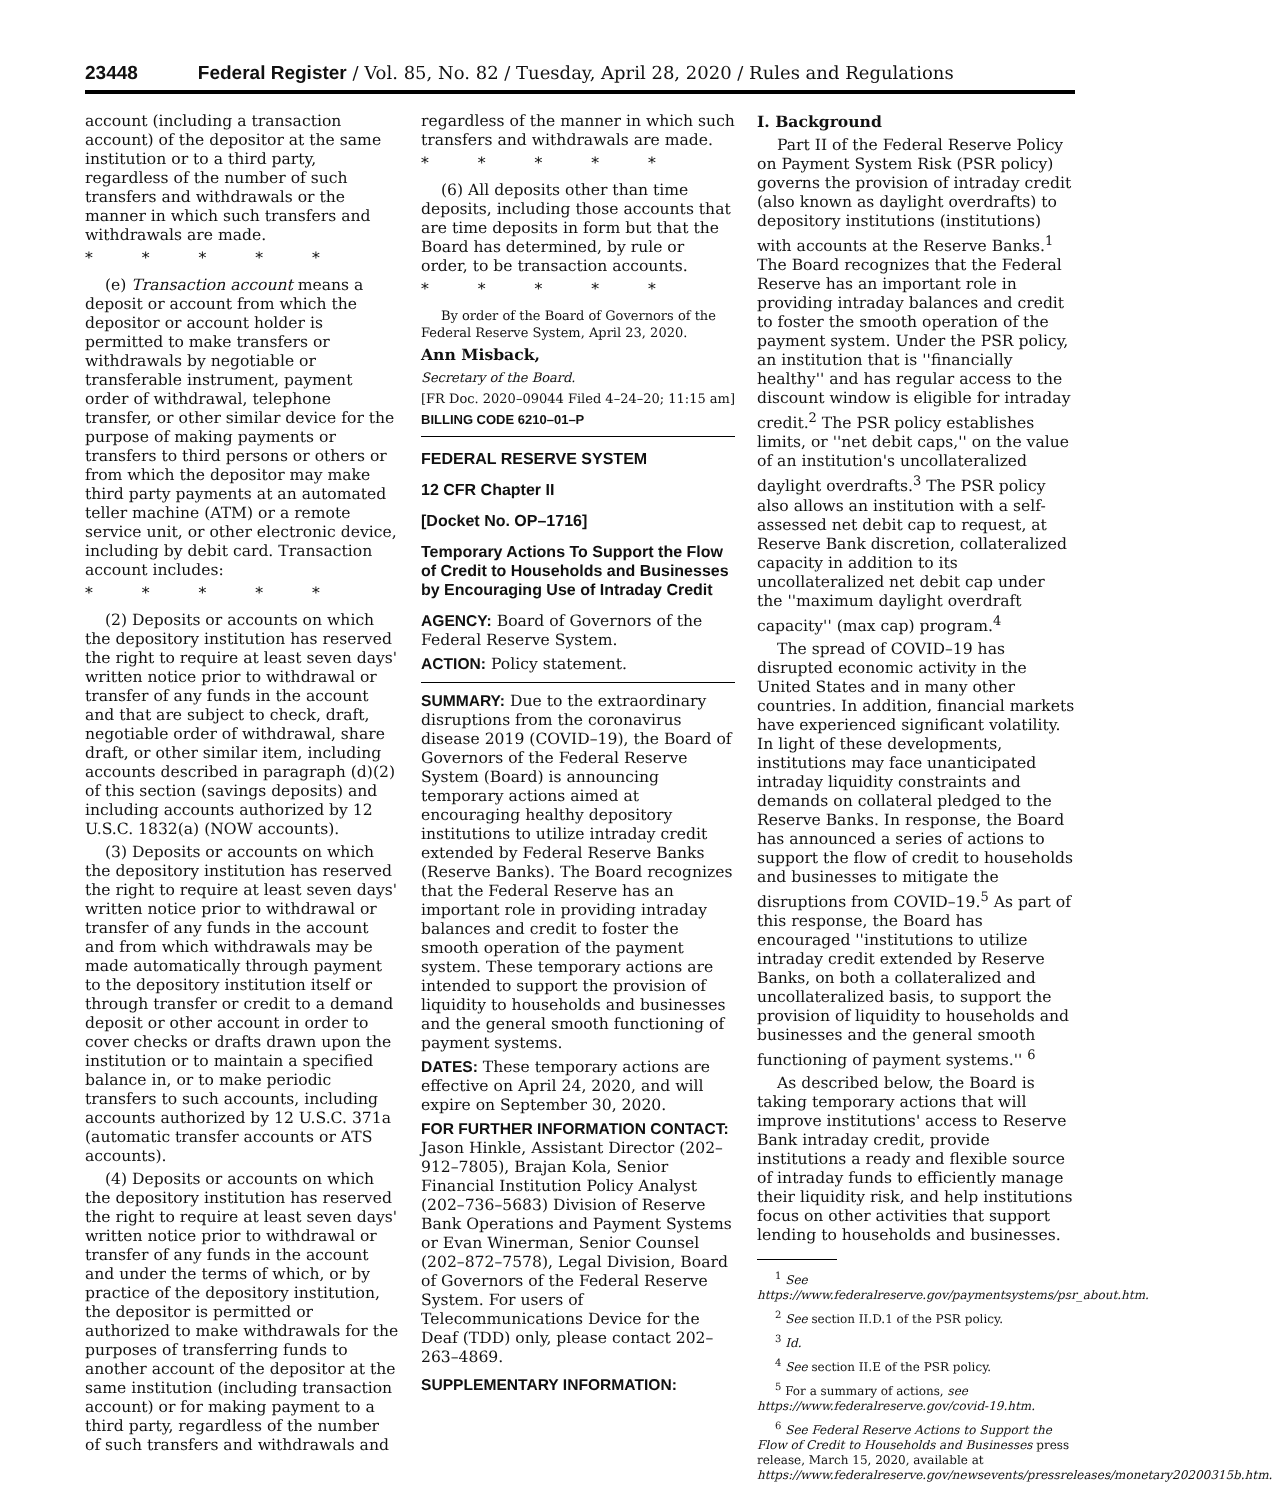23448 Federal Register / Vol. 85, No. 82 / Tuesday, April 28, 2020 / Rules and Regulations
account (including a transaction account) of the depositor at the same institution or to a third party, regardless of the number of such transfers and withdrawals or the manner in which such transfers and withdrawals are made.
* * * * *
(e) Transaction account means a deposit or account from which the depositor or account holder is permitted to make transfers or withdrawals by negotiable or transferable instrument, payment order of withdrawal, telephone transfer, or other similar device for the purpose of making payments or transfers to third persons or others or from which the depositor may make third party payments at an automated teller machine (ATM) or a remote service unit, or other electronic device, including by debit card. Transaction account includes:
* * * * *
(2) Deposits or accounts on which the depository institution has reserved the right to require at least seven days' written notice prior to withdrawal or transfer of any funds in the account and that are subject to check, draft, negotiable order of withdrawal, share draft, or other similar item, including accounts described in paragraph (d)(2) of this section (savings deposits) and including accounts authorized by 12 U.S.C. 1832(a) (NOW accounts).
(3) Deposits or accounts on which the depository institution has reserved the right to require at least seven days' written notice prior to withdrawal or transfer of any funds in the account and from which withdrawals may be made automatically through payment to the depository institution itself or through transfer or credit to a demand deposit or other account in order to cover checks or drafts drawn upon the institution or to maintain a specified balance in, or to make periodic transfers to such accounts, including accounts authorized by 12 U.S.C. 371a (automatic transfer accounts or ATS accounts).
(4) Deposits or accounts on which the depository institution has reserved the right to require at least seven days' written notice prior to withdrawal or transfer of any funds in the account and under the terms of which, or by practice of the depository institution, the depositor is permitted or authorized to make withdrawals for the purposes of transferring funds to another account of the depositor at the same institution (including transaction account) or for making payment to a third party, regardless of the number of such transfers and withdrawals and
regardless of the manner in which such transfers and withdrawals are made.
* * * * *
(6) All deposits other than time deposits, including those accounts that are time deposits in form but that the Board has determined, by rule or order, to be transaction accounts.
* * * * *
By order of the Board of Governors of the Federal Reserve System, April 23, 2020.
Ann Misback,
Secretary of the Board.
[FR Doc. 2020–09044 Filed 4–24–20; 11:15 am]
BILLING CODE 6210–01–P
FEDERAL RESERVE SYSTEM
12 CFR Chapter II
[Docket No. OP–1716]
Temporary Actions To Support the Flow of Credit to Households and Businesses by Encouraging Use of Intraday Credit
AGENCY: Board of Governors of the Federal Reserve System.
ACTION: Policy statement.
SUMMARY: Due to the extraordinary disruptions from the coronavirus disease 2019 (COVID–19), the Board of Governors of the Federal Reserve System (Board) is announcing temporary actions aimed at encouraging healthy depository institutions to utilize intraday credit extended by Federal Reserve Banks (Reserve Banks). The Board recognizes that the Federal Reserve has an important role in providing intraday balances and credit to foster the smooth operation of the payment system. These temporary actions are intended to support the provision of liquidity to households and businesses and the general smooth functioning of payment systems.
DATES: These temporary actions are effective on April 24, 2020, and will expire on September 30, 2020.
FOR FURTHER INFORMATION CONTACT: Jason Hinkle, Assistant Director (202–912–7805), Brajan Kola, Senior Financial Institution Policy Analyst (202–736–5683) Division of Reserve Bank Operations and Payment Systems or Evan Winerman, Senior Counsel (202–872–7578), Legal Division, Board of Governors of the Federal Reserve System. For users of Telecommunications Device for the Deaf (TDD) only, please contact 202–263–4869.
SUPPLEMENTARY INFORMATION:
I. Background
Part II of the Federal Reserve Policy on Payment System Risk (PSR policy) governs the provision of intraday credit (also known as daylight overdrafts) to depository institutions (institutions) with accounts at the Reserve Banks.<sup>1</sup> The Board recognizes that the Federal Reserve has an important role in providing intraday balances and credit to foster the smooth operation of the payment system. Under the PSR policy, an institution that is ''financially healthy'' and has regular access to the discount window is eligible for intraday credit.<sup>2</sup> The PSR policy establishes limits, or ''net debit caps,'' on the value of an institution's uncollateralized daylight overdrafts.<sup>3</sup> The PSR policy also allows an institution with a self-assessed net debit cap to request, at Reserve Bank discretion, collateralized capacity in addition to its uncollateralized net debit cap under the ''maximum daylight overdraft capacity'' (max cap) program.<sup>4</sup>
The spread of COVID–19 has disrupted economic activity in the United States and in many other countries. In addition, financial markets have experienced significant volatility. In light of these developments, institutions may face unanticipated intraday liquidity constraints and demands on collateral pledged to the Reserve Banks. In response, the Board has announced a series of actions to support the flow of credit to households and businesses to mitigate the disruptions from COVID–19.<sup>5</sup> As part of this response, the Board has encouraged ''institutions to utilize intraday credit extended by Reserve Banks, on both a collateralized and uncollateralized basis, to support the provision of liquidity to households and businesses and the general smooth functioning of payment systems.'' <sup>6</sup>
As described below, the Board is taking temporary actions that will improve institutions' access to Reserve Bank intraday credit, provide institutions a ready and flexible source of intraday funds to efficiently manage their liquidity risk, and help institutions focus on other activities that support lending to households and businesses.
<sup>1</sup> See https://www.federalreserve.gov/paymentsystems/psr_about.htm.
<sup>2</sup> See section II.D.1 of the PSR policy.
<sup>3</sup> Id.
<sup>4</sup> See section II.E of the PSR policy.
<sup>5</sup> For a summary of actions, see https://www.federalreserve.gov/covid-19.htm.
<sup>6</sup> See Federal Reserve Actions to Support the Flow of Credit to Households and Businesses press release, March 15, 2020, available at https://www.federalreserve.gov/newsevents/pressreleases/monetary20200315b.htm.